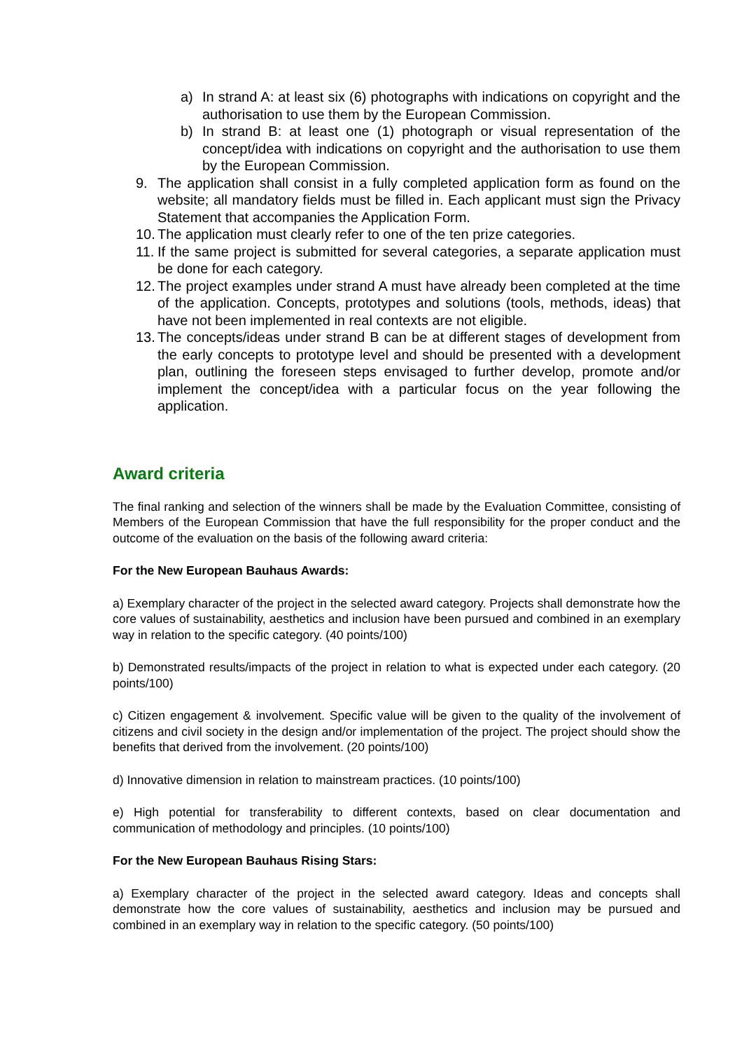a) In strand A: at least six (6) photographs with indications on copyright and the authorisation to use them by the European Commission.
b) In strand B: at least one (1) photograph or visual representation of the concept/idea with indications on copyright and the authorisation to use them by the European Commission.
9. The application shall consist in a fully completed application form as found on the website; all mandatory fields must be filled in. Each applicant must sign the Privacy Statement that accompanies the Application Form.
10. The application must clearly refer to one of the ten prize categories.
11. If the same project is submitted for several categories, a separate application must be done for each category.
12. The project examples under strand A must have already been completed at the time of the application. Concepts, prototypes and solutions (tools, methods, ideas) that have not been implemented in real contexts are not eligible.
13. The concepts/ideas under strand B can be at different stages of development from the early concepts to prototype level and should be presented with a development plan, outlining the foreseen steps envisaged to further develop, promote and/or implement the concept/idea with a particular focus on the year following the application.
Award criteria
The final ranking and selection of the winners shall be made by the Evaluation Committee, consisting of Members of the European Commission that have the full responsibility for the proper conduct and the outcome of the evaluation on the basis of the following award criteria:
For the New European Bauhaus Awards:
a) Exemplary character of the project in the selected award category. Projects shall demonstrate how the core values of sustainability, aesthetics and inclusion have been pursued and combined in an exemplary way in relation to the specific category. (40 points/100)
b) Demonstrated results/impacts of the project in relation to what is expected under each category. (20 points/100)
c) Citizen engagement & involvement. Specific value will be given to the quality of the involvement of citizens and civil society in the design and/or implementation of the project. The project should show the benefits that derived from the involvement. (20 points/100)
d) Innovative dimension in relation to mainstream practices. (10 points/100)
e) High potential for transferability to different contexts, based on clear documentation and communication of methodology and principles. (10 points/100)
For the New European Bauhaus Rising Stars:
a) Exemplary character of the project in the selected award category. Ideas and concepts shall demonstrate how the core values of sustainability, aesthetics and inclusion may be pursued and combined in an exemplary way in relation to the specific category. (50 points/100)